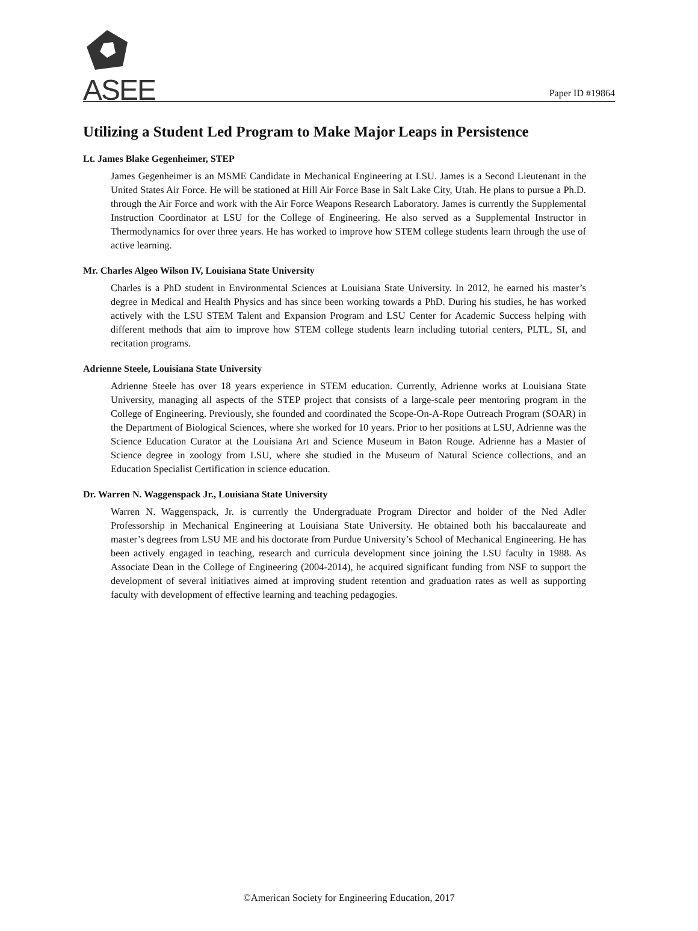ASEE
Paper ID #19864
Utilizing a Student Led Program to Make Major Leaps in Persistence
Lt. James Blake Gegenheimer, STEP
James Gegenheimer is an MSME Candidate in Mechanical Engineering at LSU. James is a Second Lieutenant in the United States Air Force. He will be stationed at Hill Air Force Base in Salt Lake City, Utah. He plans to pursue a Ph.D. through the Air Force and work with the Air Force Weapons Research Laboratory. James is currently the Supplemental Instruction Coordinator at LSU for the College of Engineering. He also served as a Supplemental Instructor in Thermodynamics for over three years. He has worked to improve how STEM college students learn through the use of active learning.
Mr. Charles Algeo Wilson IV, Louisiana State University
Charles is a PhD student in Environmental Sciences at Louisiana State University. In 2012, he earned his master’s degree in Medical and Health Physics and has since been working towards a PhD. During his studies, he has worked actively with the LSU STEM Talent and Expansion Program and LSU Center for Academic Success helping with different methods that aim to improve how STEM college students learn including tutorial centers, PLTL, SI, and recitation programs.
Adrienne Steele, Louisiana State University
Adrienne Steele has over 18 years experience in STEM education. Currently, Adrienne works at Louisiana State University, managing all aspects of the STEP project that consists of a large-scale peer mentoring program in the College of Engineering. Previously, she founded and coordinated the Scope-On-A-Rope Outreach Program (SOAR) in the Department of Biological Sciences, where she worked for 10 years. Prior to her positions at LSU, Adrienne was the Science Education Curator at the Louisiana Art and Science Museum in Baton Rouge. Adrienne has a Master of Science degree in zoology from LSU, where she studied in the Museum of Natural Science collections, and an Education Specialist Certification in science education.
Dr. Warren N. Waggenspack Jr., Louisiana State University
Warren N. Waggenspack, Jr. is currently the Undergraduate Program Director and holder of the Ned Adler Professorship in Mechanical Engineering at Louisiana State University. He obtained both his baccalaureate and master’s degrees from LSU ME and his doctorate from Purdue University’s School of Mechanical Engineering. He has been actively engaged in teaching, research and curricula development since joining the LSU faculty in 1988. As Associate Dean in the College of Engineering (2004-2014), he acquired significant funding from NSF to support the development of several initiatives aimed at improving student retention and graduation rates as well as supporting faculty with development of effective learning and teaching pedagogies.
©American Society for Engineering Education, 2017